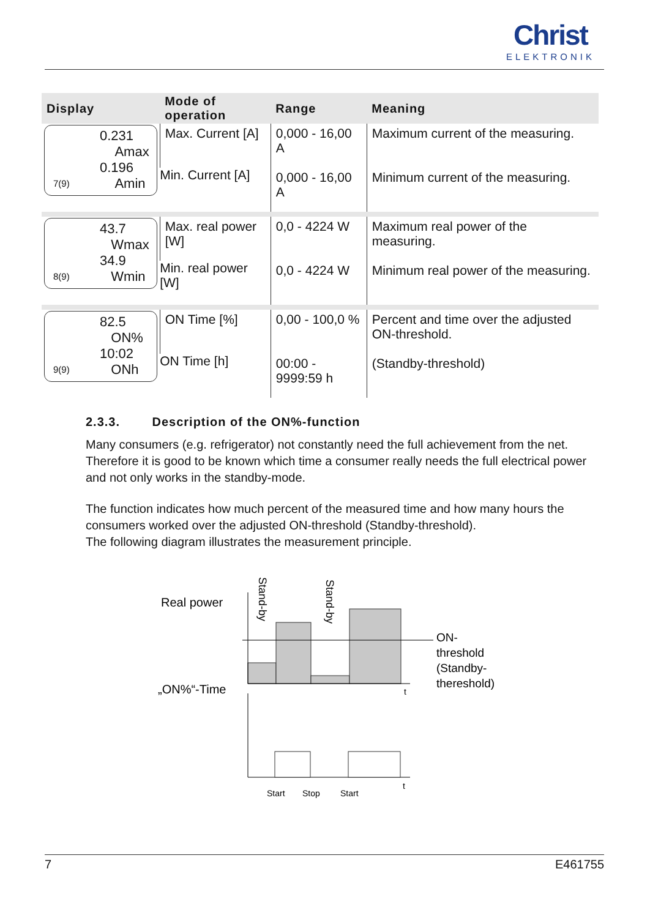Christ
ELEKTRONIK
| Display | Mode of operation | Range | Meaning |
| --- | --- | --- | --- |
| 0.231 Amax 0.196 Amin 7(9) | Max. Current [A] | 0,000 - 16,00 A | Maximum current of the measuring. |
| | Min. Current [A] | 0,000 - 16,00 A | Minimum current of the measuring. |
| 43.7 Wmax 34.9 Wmin 8(9) | Max. real power [W] | 0,0 - 4224 W | Maximum real power of the measuring. |
| | Min. real power [W] | 0,0 - 4224 W | Minimum real power of the measuring. |
| 82.5 ON% 10:02 ONh 9(9) | ON Time [%] | 0,00 - 100,0 % | Percent and time over the adjusted ON-threshold. |
| | ON Time [h] | 00:00 - 9999:59 h | (Standby-threshold) |
2.3.3. Description of the ON%-function
Many consumers (e.g. refrigerator) not constantly need the full achievement from the net. Therefore it is good to be known which time a consumer really needs the full electrical power and not only works in the standby-mode.
The function indicates how much percent of the measured time and how many hours the consumers worked over the adjusted ON-threshold (Standby-threshold).
The following diagram illustrates the measurement principle.
Real power
„ON%“-Time
t
ON-
threshold
(Standby-
thereshold)
Stand-by
Stand-by
t
Start
Stop
Start
7 E461755